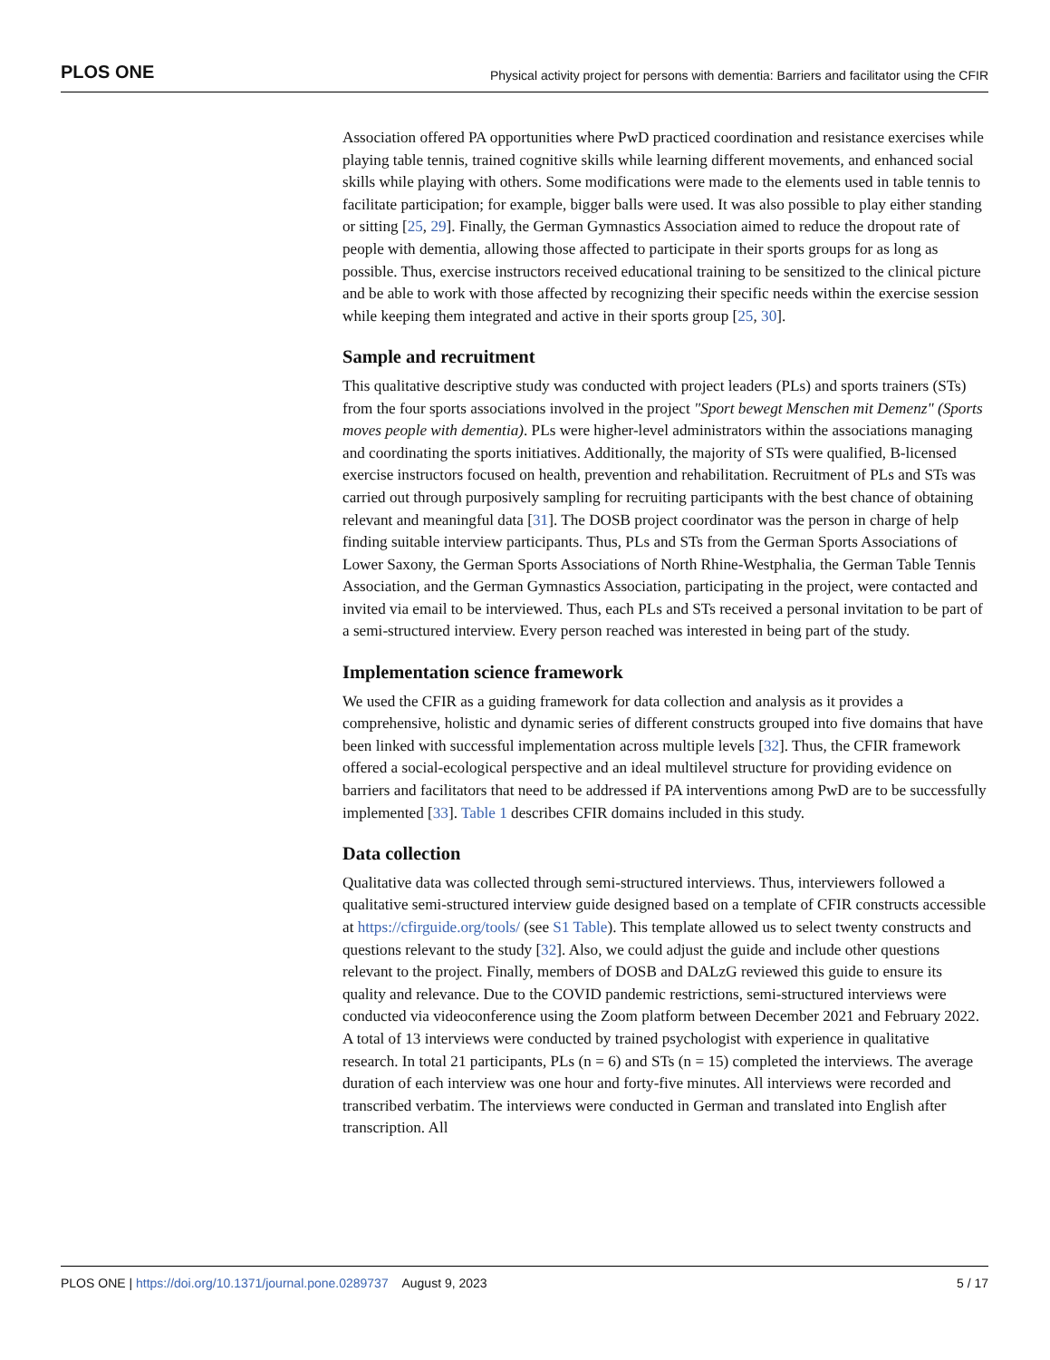PLOS ONE Physical activity project for persons with dementia: Barriers and facilitator using the CFIR
Association offered PA opportunities where PwD practiced coordination and resistance exercises while playing table tennis, trained cognitive skills while learning different movements, and enhanced social skills while playing with others. Some modifications were made to the elements used in table tennis to facilitate participation; for example, bigger balls were used. It was also possible to play either standing or sitting [25, 29]. Finally, the German Gymnastics Association aimed to reduce the dropout rate of people with dementia, allowing those affected to participate in their sports groups for as long as possible. Thus, exercise instructors received educational training to be sensitized to the clinical picture and be able to work with those affected by recognizing their specific needs within the exercise session while keeping them integrated and active in their sports group [25, 30].
Sample and recruitment
This qualitative descriptive study was conducted with project leaders (PLs) and sports trainers (STs) from the four sports associations involved in the project "Sport bewegt Menschen mit Demenz" (Sports moves people with dementia). PLs were higher-level administrators within the associations managing and coordinating the sports initiatives. Additionally, the majority of STs were qualified, B-licensed exercise instructors focused on health, prevention and rehabilitation. Recruitment of PLs and STs was carried out through purposively sampling for recruiting participants with the best chance of obtaining relevant and meaningful data [31]. The DOSB project coordinator was the person in charge of help finding suitable interview participants. Thus, PLs and STs from the German Sports Associations of Lower Saxony, the German Sports Associations of North Rhine-Westphalia, the German Table Tennis Association, and the German Gymnastics Association, participating in the project, were contacted and invited via email to be interviewed. Thus, each PLs and STs received a personal invitation to be part of a semi-structured interview. Every person reached was interested in being part of the study.
Implementation science framework
We used the CFIR as a guiding framework for data collection and analysis as it provides a comprehensive, holistic and dynamic series of different constructs grouped into five domains that have been linked with successful implementation across multiple levels [32]. Thus, the CFIR framework offered a social-ecological perspective and an ideal multilevel structure for providing evidence on barriers and facilitators that need to be addressed if PA interventions among PwD are to be successfully implemented [33]. Table 1 describes CFIR domains included in this study.
Data collection
Qualitative data was collected through semi-structured interviews. Thus, interviewers followed a qualitative semi-structured interview guide designed based on a template of CFIR constructs accessible at https://cfirguide.org/tools/ (see S1 Table). This template allowed us to select twenty constructs and questions relevant to the study [32]. Also, we could adjust the guide and include other questions relevant to the project. Finally, members of DOSB and DALzG reviewed this guide to ensure its quality and relevance. Due to the COVID pandemic restrictions, semi-structured interviews were conducted via videoconference using the Zoom platform between December 2021 and February 2022. A total of 13 interviews were conducted by trained psychologist with experience in qualitative research. In total 21 participants, PLs (n = 6) and STs (n = 15) completed the interviews. The average duration of each interview was one hour and forty-five minutes. All interviews were recorded and transcribed verbatim. The interviews were conducted in German and translated into English after transcription. All
PLOS ONE | https://doi.org/10.1371/journal.pone.0289737 August 9, 2023 5 / 17